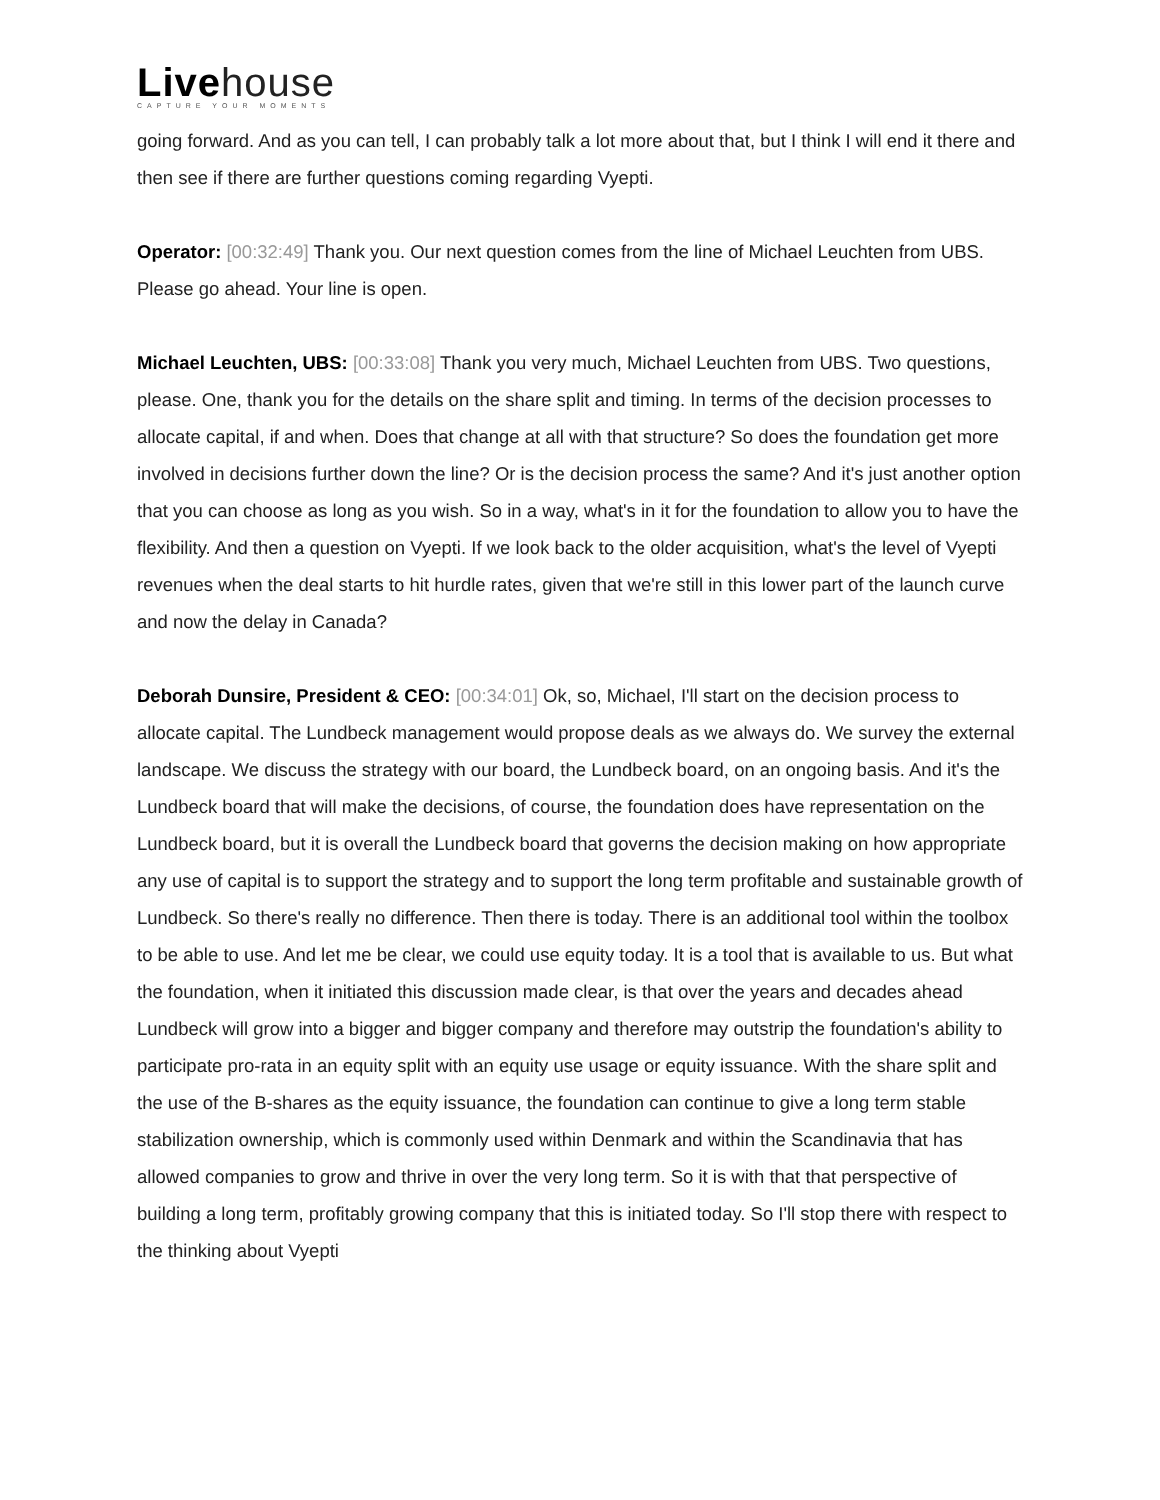Livehouse
CAPTURE YOUR MOMENTS
going forward. And as you can tell, I can probably talk a lot more about that, but I think I will end it there and then see if there are further questions coming regarding Vyepti.
Operator: [00:32:49] Thank you. Our next question comes from the line of Michael Leuchten from UBS. Please go ahead. Your line is open.
Michael Leuchten, UBS: [00:33:08] Thank you very much, Michael Leuchten from UBS. Two questions, please. One, thank you for the details on the share split and timing. In terms of the decision processes to allocate capital, if and when. Does that change at all with that structure? So does the foundation get more involved in decisions further down the line? Or is the decision process the same? And it's just another option that you can choose as long as you wish. So in a way, what's in it for the foundation to allow you to have the flexibility. And then a question on Vyepti. If we look back to the older acquisition, what's the level of Vyepti revenues when the deal starts to hit hurdle rates, given that we're still in this lower part of the launch curve and now the delay in Canada?
Deborah Dunsire, President & CEO: [00:34:01] Ok, so, Michael, I'll start on the decision process to allocate capital. The Lundbeck management would propose deals as we always do. We survey the external landscape. We discuss the strategy with our board, the Lundbeck board, on an ongoing basis. And it's the Lundbeck board that will make the decisions, of course, the foundation does have representation on the Lundbeck board, but it is overall the Lundbeck board that governs the decision making on how appropriate any use of capital is to support the strategy and to support the long term profitable and sustainable growth of Lundbeck. So there's really no difference. Then there is today. There is an additional tool within the toolbox to be able to use. And let me be clear, we could use equity today. It is a tool that is available to us. But what the foundation, when it initiated this discussion made clear, is that over the years and decades ahead Lundbeck will grow into a bigger and bigger company and therefore may outstrip the foundation's ability to participate pro-rata in an equity split with an equity use usage or equity issuance. With the share split and the use of the B-shares as the equity issuance, the foundation can continue to give a long term stable stabilization ownership, which is commonly used within Denmark and within the Scandinavia that has allowed companies to grow and thrive in over the very long term. So it is with that that perspective of building a long term, profitably growing company that this is initiated today. So I'll stop there with respect to the thinking about Vyepti